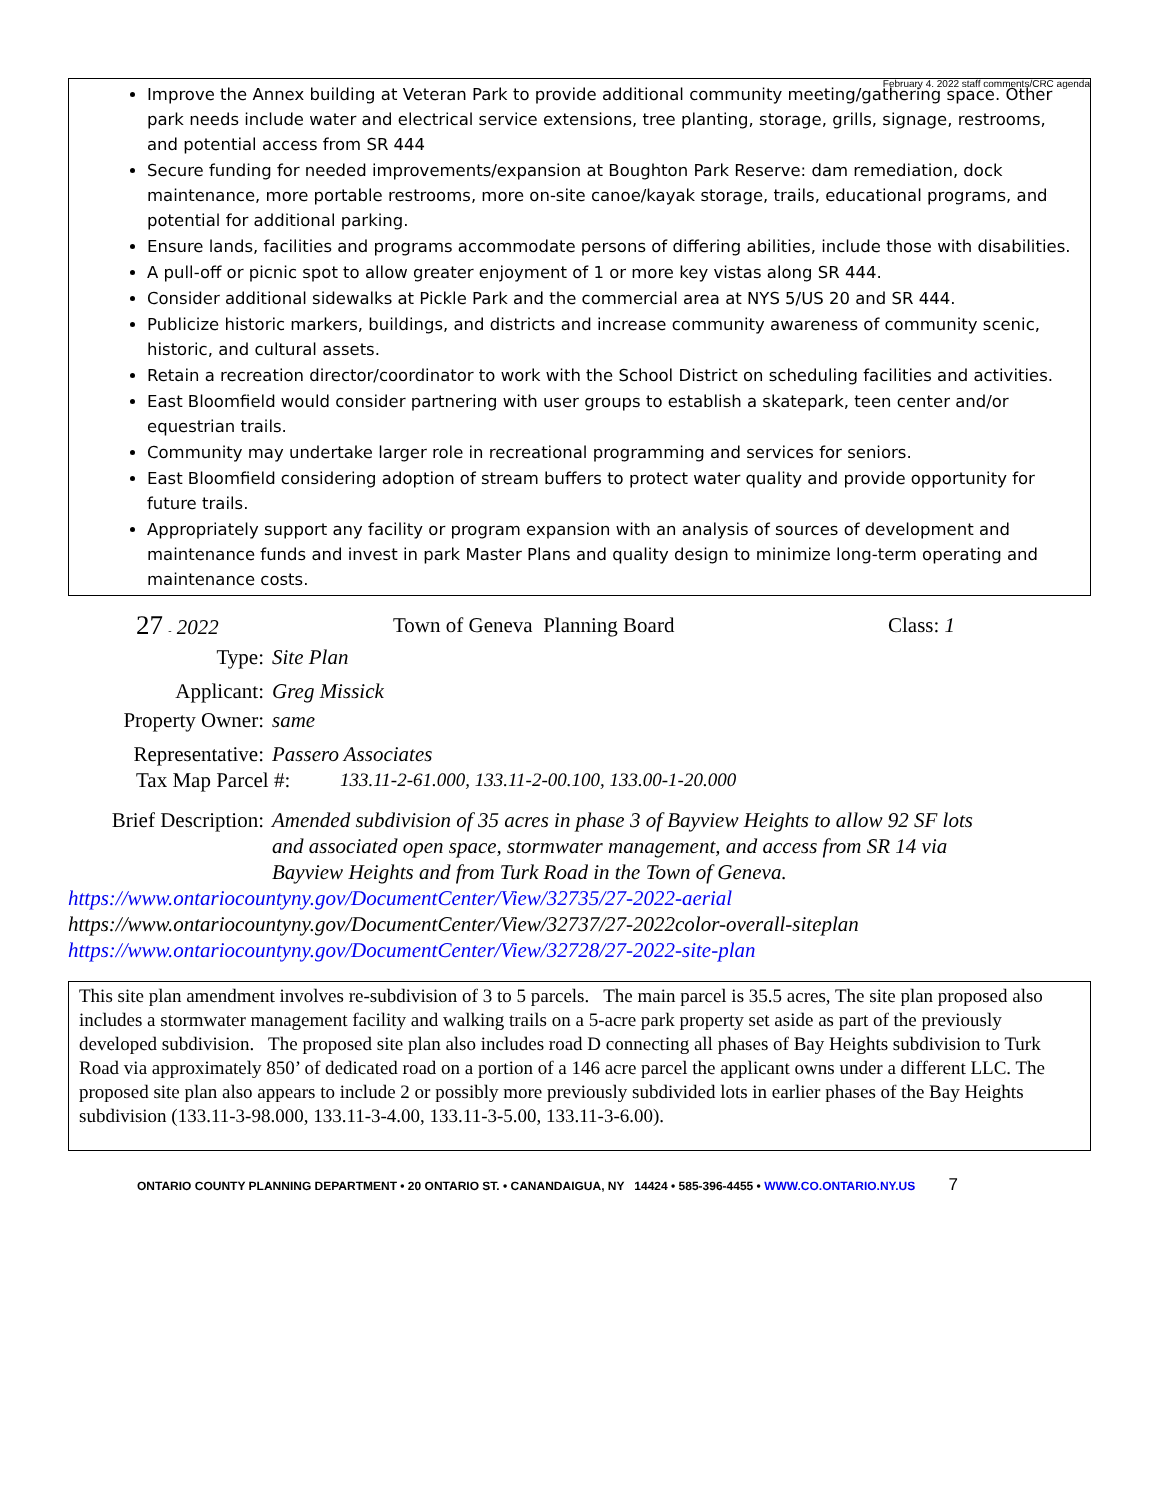February 4. 2022 staff comments/CRC agenda
Improve the Annex building at Veteran Park to provide additional community meeting/gathering space. Other park needs include water and electrical service extensions, tree planting, storage, grills, signage, restrooms, and potential access from SR 444
Secure funding for needed improvements/expansion at Boughton Park Reserve: dam remediation, dock maintenance, more portable restrooms, more on-site canoe/kayak storage, trails, educational programs, and potential for additional parking.
Ensure lands, facilities and programs accommodate persons of differing abilities, include those with disabilities.
A pull-off or picnic spot to allow greater enjoyment of 1 or more key vistas along SR 444.
Consider additional sidewalks at Pickle Park and the commercial area at NYS 5/US 20 and SR 444.
Publicize historic markers, buildings, and districts and increase community awareness of community scenic, historic, and cultural assets.
Retain a recreation director/coordinator to work with the School District on scheduling facilities and activities.
East Bloomfield would consider partnering with user groups to establish a skatepark, teen center and/or equestrian trails.
Community may undertake larger role in recreational programming and services for seniors.
East Bloomfield considering adoption of stream buffers to protect water quality and provide opportunity for future trails.
Appropriately support any facility or program expansion with an analysis of sources of development and maintenance funds and invest in park Master Plans and quality design to minimize long-term operating and maintenance costs.
27 - 2022 Town of Geneva Planning Board Class: 1
Type: Site Plan
Applicant: Greg Missick
Property Owner: same
Representative: Passero Associates
Tax Map Parcel #: 133.11-2-61.000, 133.11-2-00.100, 133.00-1-20.000
Brief Description: Amended subdivision of 35 acres in phase 3 of Bayview Heights to allow 92 SF lots and associated open space, stormwater management, and access from SR 14 via Bayview Heights and from Turk Road in the Town of Geneva.
https://www.ontariocountyny.gov/DocumentCenter/View/32735/27-2022-aerial
https://www.ontariocountyny.gov/DocumentCenter/View/32737/27-2022color-overall-siteplan
https://www.ontariocountyny.gov/DocumentCenter/View/32728/27-2022-site-plan
This site plan amendment involves re-subdivision of 3 to 5 parcels. The main parcel is 35.5 acres, The site plan proposed also includes a stormwater management facility and walking trails on a 5-acre park property set aside as part of the previously developed subdivision. The proposed site plan also includes road D connecting all phases of Bay Heights subdivision to Turk Road via approximately 850’ of dedicated road on a portion of a 146 acre parcel the applicant owns under a different LLC. The proposed site plan also appears to include 2 or possibly more previously subdivided lots in earlier phases of the Bay Heights subdivision (133.11-3-98.000, 133.11-3-4.00, 133.11-3-5.00, 133.11-3-6.00).
ONTARIO COUNTY PLANNING DEPARTMENT • 20 ONTARIO ST. • CANANDAIGUA, NY 14424 • 585-396-4455 • WWW.CO.ONTARIO.NY.US 7